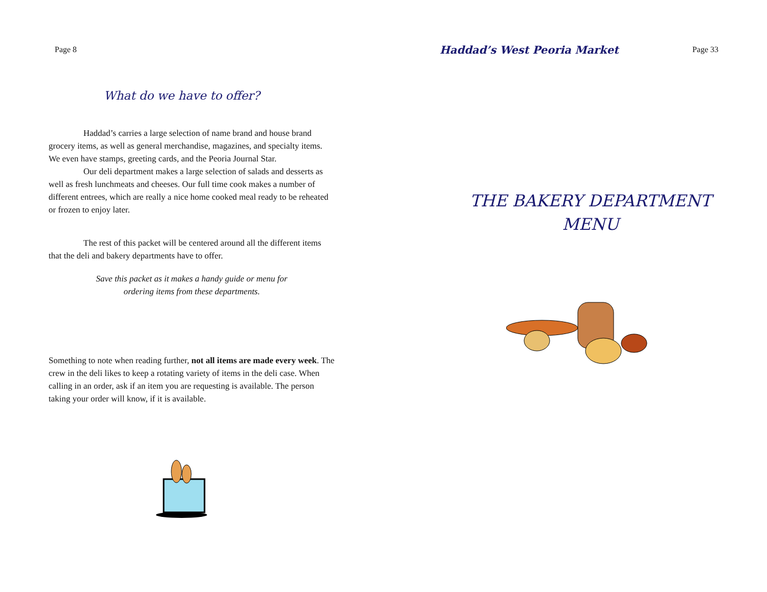Page 8
What do we have to offer?
Haddad’s carries a large selection of name brand and house brand grocery items, as well as general merchandise, magazines, and specialty items. We even have stamps, greeting cards, and the Peoria Journal Star.
Our deli department makes a large selection of salads and desserts as well as fresh lunchmeats and cheeses. Our full time cook makes a number of different entrees, which are really a nice home cooked meal ready to be reheated or frozen to enjoy later.
The rest of this packet will be centered around all the different items that the deli and bakery departments have to offer.
Save this packet as it makes a handy guide or menu for
ordering items from these departments.
Something to note when reading further, not all items are made every week. The crew in the deli likes to keep a rotating variety of items in the deli case. When calling in an order, ask if an item you are requesting is available. The person taking your order will know, if it is available.
Haddad’s West Peoria Market Page 33
THE BAKERY DEPARTMENT
MENU